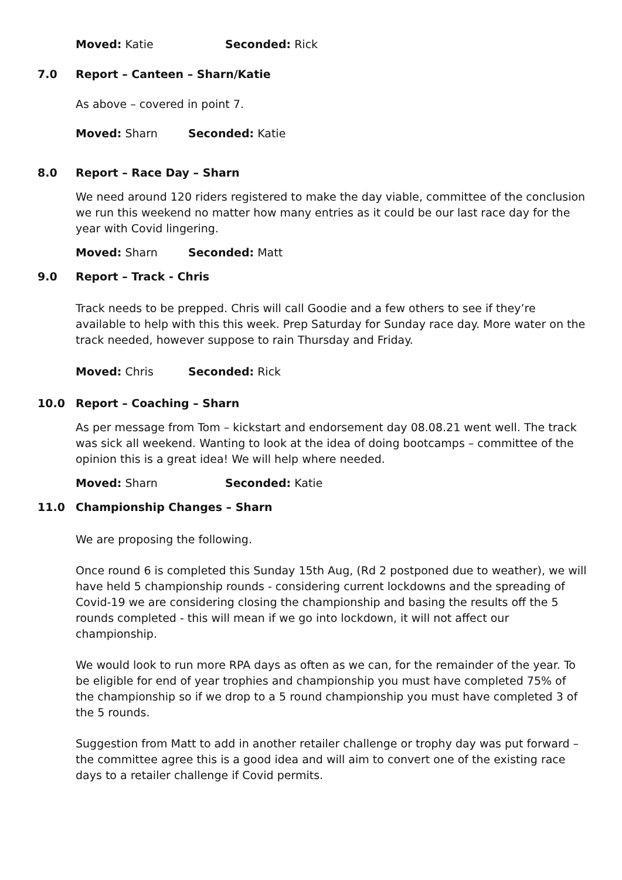Moved: Katie Seconded: Rick
7.0 Report – Canteen – Sharn/Katie
As above – covered in point 7.
Moved: Sharn Seconded: Katie
8.0 Report – Race Day – Sharn
We need around 120 riders registered to make the day viable, committee of the conclusion we run this weekend no matter how many entries as it could be our last race day for the year with Covid lingering.
Moved: Sharn Seconded: Matt
9.0 Report – Track - Chris
Track needs to be prepped. Chris will call Goodie and a few others to see if they’re available to help with this this week. Prep Saturday for Sunday race day. More water on the track needed, however suppose to rain Thursday and Friday.
Moved: Chris Seconded: Rick
10.0 Report – Coaching – Sharn
As per message from Tom – kickstart and endorsement day 08.08.21 went well. The track was sick all weekend. Wanting to look at the idea of doing bootcamps – committee of the opinion this is a great idea! We will help where needed.
Moved: Sharn Seconded: Katie
11.0 Championship Changes – Sharn
We are proposing the following.
Once round 6 is completed this Sunday 15th Aug, (Rd 2 postponed due to weather), we will have held 5 championship rounds - considering current lockdowns and the spreading of Covid-19 we are considering closing the championship and basing the results off the 5 rounds completed - this will mean if we go into lockdown, it will not affect our championship.
We would look to run more RPA days as often as we can, for the remainder of the year. To be eligible for end of year trophies and championship you must have completed 75% of the championship so if we drop to a 5 round championship you must have completed 3 of the 5 rounds.
Suggestion from Matt to add in another retailer challenge or trophy day was put forward – the committee agree this is a good idea and will aim to convert one of the existing race days to a retailer challenge if Covid permits.